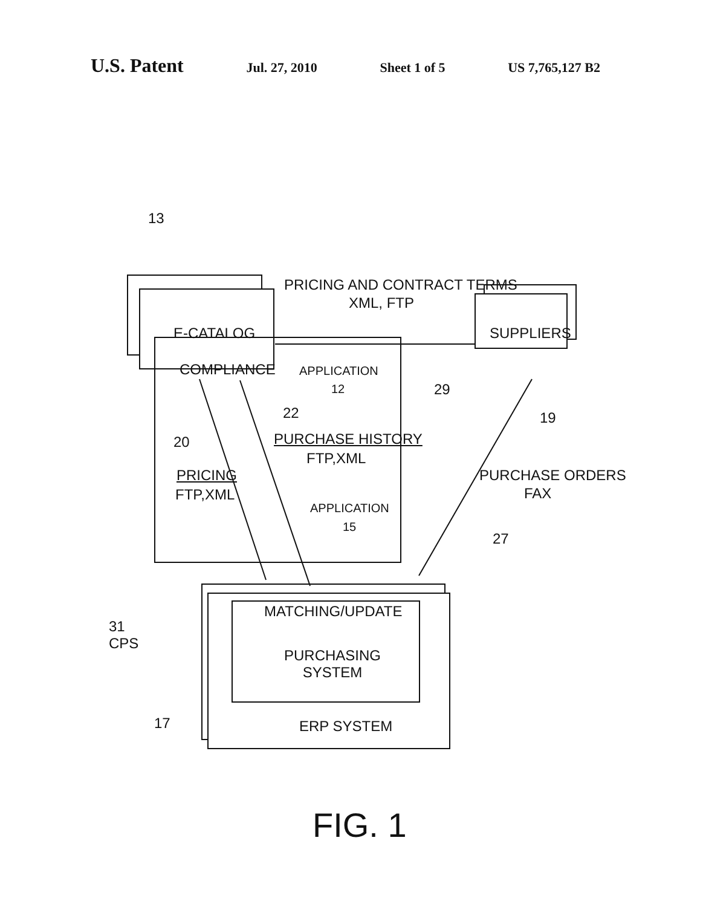U.S. Patent Jul. 27, 2010 Sheet 1 of 5 US 7,765,127 B2
13
PRICING AND CONTRACT TERMS
XML, FTP
E-CATALOG SUPPLIERS
COMPLIANCE APPLICATION
12 29
19 22
20 PURCHASE HISTORY
FTP,XML
PRICING
FTP,XML
PURCHASE ORDERS
FAX
APPLICATION
15
27
MATCHING/UPDATE
31
CPS
PURCHASING
SYSTEM
17 ERP SYSTEM
FIG. 1